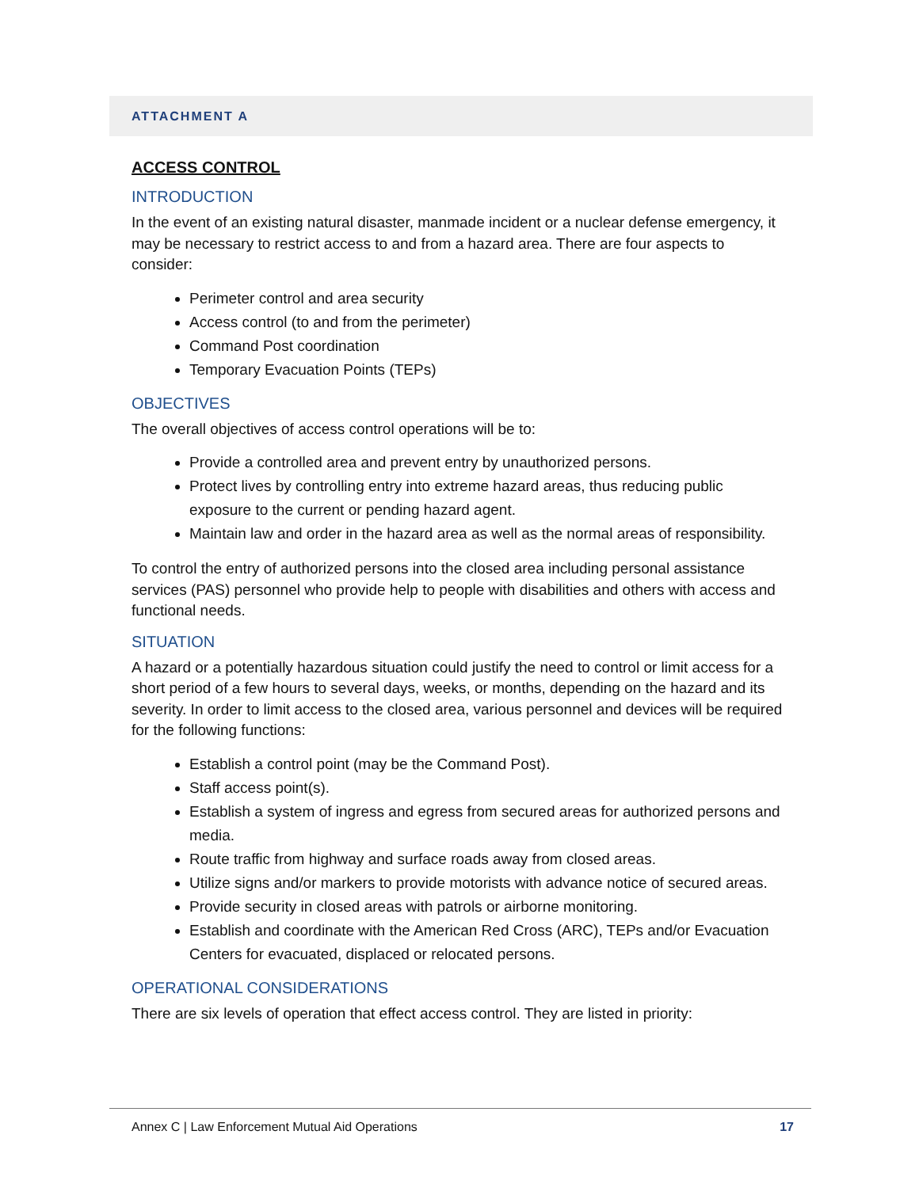ATTACHMENT A
ACCESS CONTROL
INTRODUCTION
In the event of an existing natural disaster, manmade incident or a nuclear defense emergency, it may be necessary to restrict access to and from a hazard area. There are four aspects to consider:
Perimeter control and area security
Access control (to and from the perimeter)
Command Post coordination
Temporary Evacuation Points (TEPs)
OBJECTIVES
The overall objectives of access control operations will be to:
Provide a controlled area and prevent entry by unauthorized persons.
Protect lives by controlling entry into extreme hazard areas, thus reducing public exposure to the current or pending hazard agent.
Maintain law and order in the hazard area as well as the normal areas of responsibility.
To control the entry of authorized persons into the closed area including personal assistance services (PAS) personnel who provide help to people with disabilities and others with access and functional needs.
SITUATION
A hazard or a potentially hazardous situation could justify the need to control or limit access for a short period of a few hours to several days, weeks, or months, depending on the hazard and its severity. In order to limit access to the closed area, various personnel and devices will be required for the following functions:
Establish a control point (may be the Command Post).
Staff access point(s).
Establish a system of ingress and egress from secured areas for authorized persons and media.
Route traffic from highway and surface roads away from closed areas.
Utilize signs and/or markers to provide motorists with advance notice of secured areas.
Provide security in closed areas with patrols or airborne monitoring.
Establish and coordinate with the American Red Cross (ARC), TEPs and/or Evacuation Centers for evacuated, displaced or relocated persons.
OPERATIONAL CONSIDERATIONS
There are six levels of operation that effect access control. They are listed in priority:
Annex C | Law Enforcement Mutual Aid Operations 17